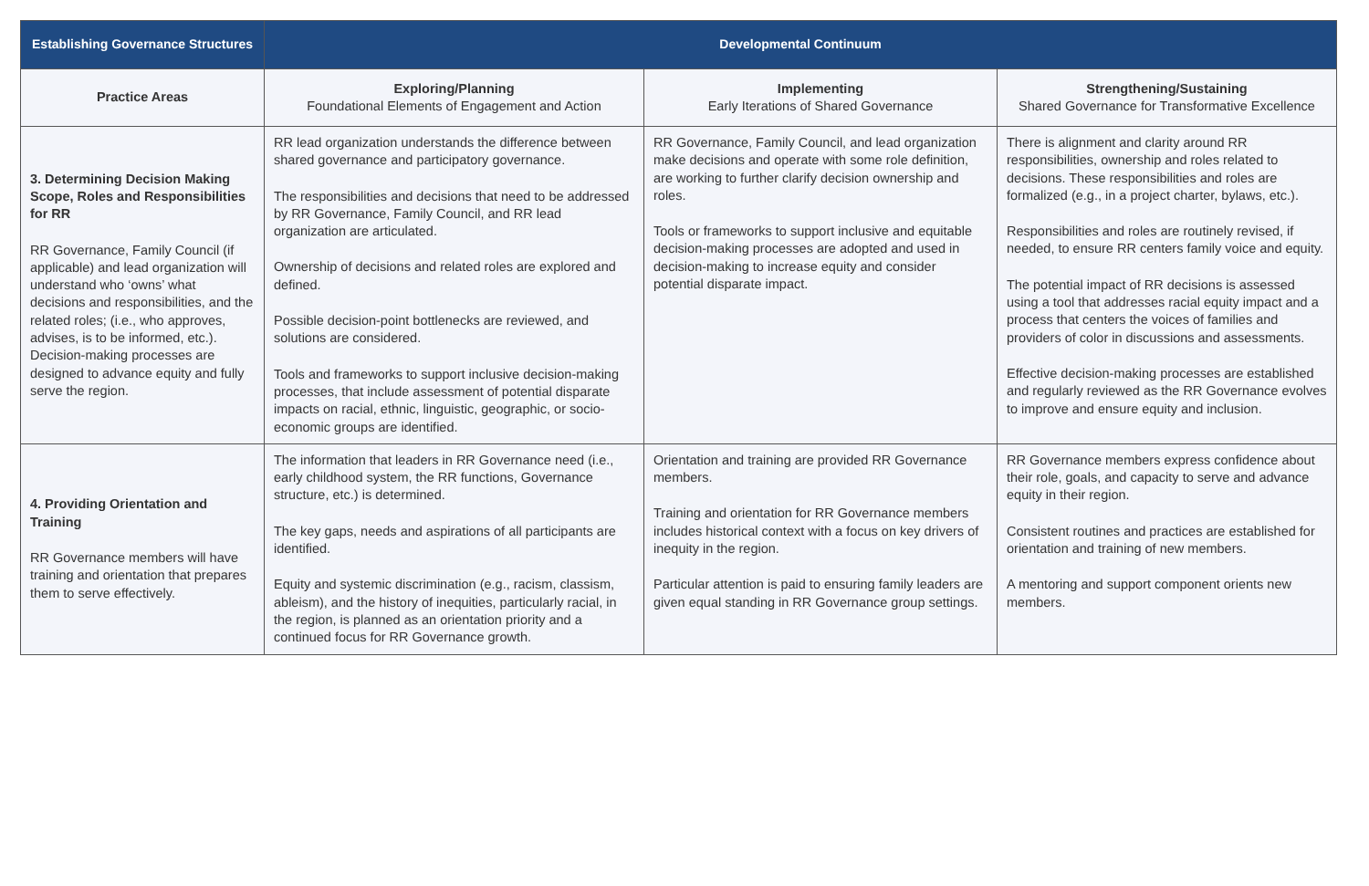| Establishing Governance Structures | Developmental Continuum | | |
| --- | --- | --- | --- |
| Practice Areas | Exploring/Planning Foundational Elements of Engagement and Action | Implementing Early Iterations of Shared Governance | Strengthening/Sustaining Shared Governance for Transformative Excellence |
| 3. Determining Decision Making Scope, Roles and Responsibilities for RR RR Governance, Family Council (if applicable) and lead organization will understand who ‘owns’ what decisions and responsibilities, and the related roles; (i.e., who approves, advises, is to be informed, etc.). Decision-making processes are designed to advance equity and fully serve the region. | RR lead organization understands the difference between shared governance and participatory governance. The responsibilities and decisions that need to be addressed by RR Governance, Family Council, and RR lead organization are articulated. Ownership of decisions and related roles are explored and defined. Possible decision-point bottlenecks are reviewed, and solutions are considered. Tools and frameworks to support inclusive decision-making processes, that include assessment of potential disparate impacts on racial, ethnic, linguistic, geographic, or socio-economic groups are identified. | RR Governance, Family Council, and lead organization make decisions and operate with some role definition, are working to further clarify decision ownership and roles. Tools or frameworks to support inclusive and equitable decision-making processes are adopted and used in decision-making to increase equity and consider potential disparate impact. | There is alignment and clarity around RR responsibilities, ownership and roles related to decisions. These responsibilities and roles are formalized (e.g., in a project charter, bylaws, etc.). Responsibilities and roles are routinely revised, if needed, to ensure RR centers family voice and equity. The potential impact of RR decisions is assessed using a tool that addresses racial equity impact and a process that centers the voices of families and providers of color in discussions and assessments. Effective decision-making processes are established and regularly reviewed as the RR Governance evolves to improve and ensure equity and inclusion. |
| 4. Providing Orientation and Training RR Governance members will have training and orientation that prepares them to serve effectively. | The information that leaders in RR Governance need (i.e., early childhood system, the RR functions, Governance structure, etc.) is determined. The key gaps, needs and aspirations of all participants are identified. Equity and systemic discrimination (e.g., racism, classism, ableism), and the history of inequities, particularly racial, in the region, is planned as an orientation priority and a continued focus for RR Governance growth. | Orientation and training are provided RR Governance members. Training and orientation for RR Governance members includes historical context with a focus on key drivers of inequity in the region. Particular attention is paid to ensuring family leaders are given equal standing in RR Governance group settings. | RR Governance members express confidence about their role, goals, and capacity to serve and advance equity in their region. Consistent routines and practices are established for orientation and training of new members. A mentoring and support component orients new members. |